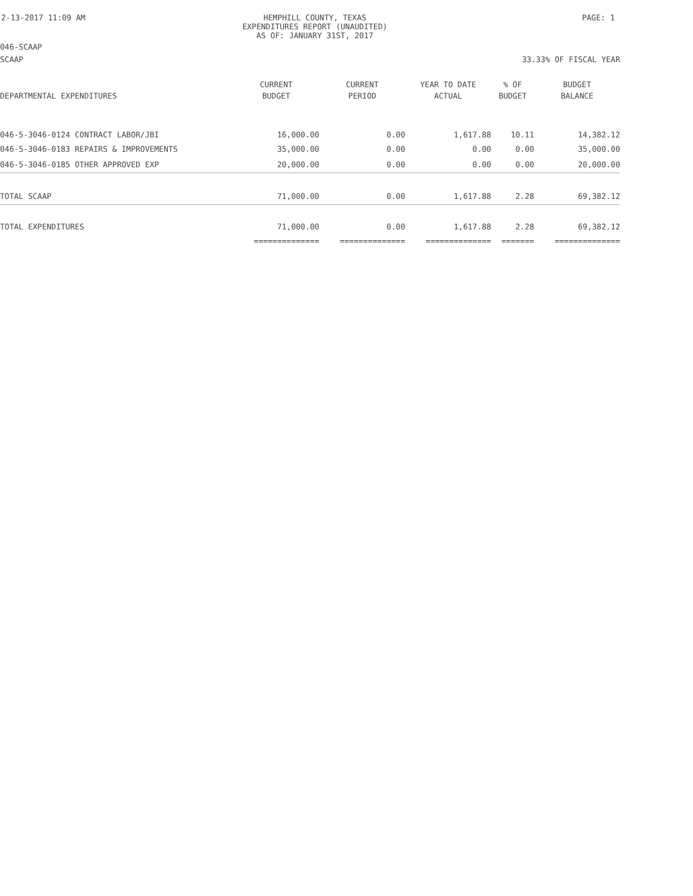2-13-2017 11:09 AM HEMPHILL COUNTY, TEXAS
EXPENDITURES REPORT (UNAUDITED)
AS OF: JANUARY 31ST, 2017
PAGE: 1
046-SCAAP
SCAAP 33.33% OF FISCAL YEAR
| | CURRENT | CURRENT | YEAR TO DATE | % OF | BUDGET |
| --- | --- | --- | --- | --- | --- |
| DEPARTMENTAL EXPENDITURES | BUDGET | PERIOD | ACTUAL | BUDGET | BALANCE |
| 046-5-3046-0124 CONTRACT LABOR/JBI | 16,000.00 | 0.00 | 1,617.88 | 10.11 | 14,382.12 |
| 046-5-3046-0183 REPAIRS & IMPROVEMENTS | 35,000.00 | 0.00 | 0.00 | 0.00 | 35,000.00 |
| 046-5-3046-0185 OTHER APPROVED EXP | 20,000.00 | 0.00 | 0.00 | 0.00 | 20,000.00 |
| TOTAL SCAAP | 71,000.00 | 0.00 | 1,617.88 | 2.28 | 69,382.12 |
| TOTAL EXPENDITURES | 71,000.00 | 0.00 | 1,617.88 | 2.28 | 69,382.12 |
| | ============== | ============== | ============== | ======= | ============== |